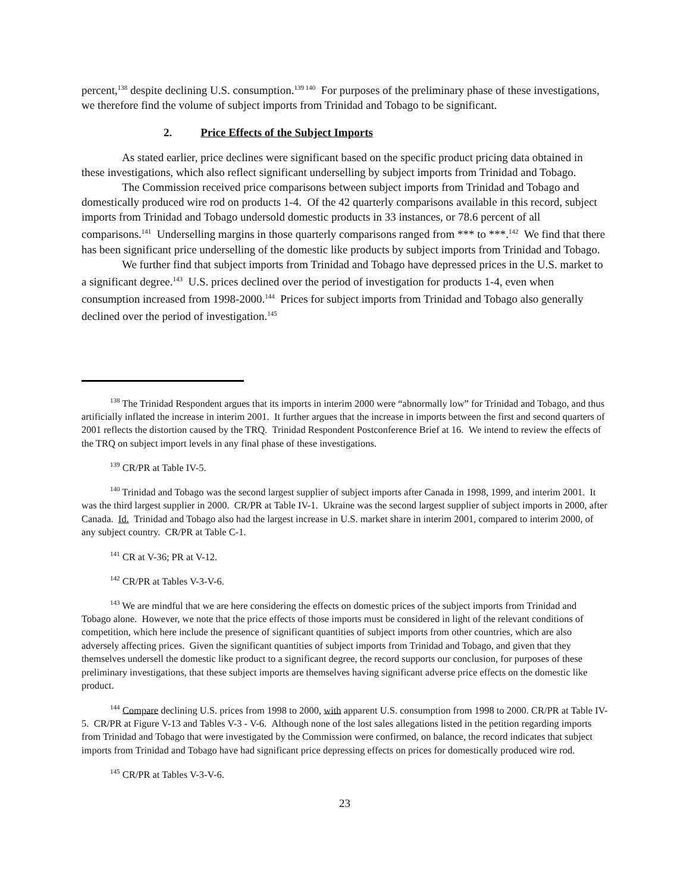percent,<sup>138</sup> despite declining U.S. consumption.<sup>139 140</sup> For purposes of the preliminary phase of these investigations, we therefore find the volume of subject imports from Trinidad and Tobago to be significant.
2. Price Effects of the Subject Imports
As stated earlier, price declines were significant based on the specific product pricing data obtained in these investigations, which also reflect significant underselling by subject imports from Trinidad and Tobago.
The Commission received price comparisons between subject imports from Trinidad and Tobago and domestically produced wire rod on products 1-4. Of the 42 quarterly comparisons available in this record, subject imports from Trinidad and Tobago undersold domestic products in 33 instances, or 78.6 percent of all comparisons.<sup>141</sup> Underselling margins in those quarterly comparisons ranged from *** to ***.<sup>142</sup> We find that there has been significant price underselling of the domestic like products by subject imports from Trinidad and Tobago.
We further find that subject imports from Trinidad and Tobago have depressed prices in the U.S. market to a significant degree.<sup>143</sup> U.S. prices declined over the period of investigation for products 1-4, even when consumption increased from 1998-2000.<sup>144</sup> Prices for subject imports from Trinidad and Tobago also generally declined over the period of investigation.<sup>145</sup>
<sup>138</sup> The Trinidad Respondent argues that its imports in interim 2000 were “abnormally low” for Trinidad and Tobago, and thus artificially inflated the increase in interim 2001. It further argues that the increase in imports between the first and second quarters of 2001 reflects the distortion caused by the TRQ. Trinidad Respondent Postconference Brief at 16. We intend to review the effects of the TRQ on subject import levels in any final phase of these investigations.
<sup>139</sup> CR/PR at Table IV-5.
<sup>140</sup> Trinidad and Tobago was the second largest supplier of subject imports after Canada in 1998, 1999, and interim 2001. It was the third largest supplier in 2000. CR/PR at Table IV-1. Ukraine was the second largest supplier of subject imports in 2000, after Canada. Id. Trinidad and Tobago also had the largest increase in U.S. market share in interim 2001, compared to interim 2000, of any subject country. CR/PR at Table C-1.
<sup>141</sup> CR at V-36; PR at V-12.
<sup>142</sup> CR/PR at Tables V-3-V-6.
<sup>143</sup> We are mindful that we are here considering the effects on domestic prices of the subject imports from Trinidad and Tobago alone. However, we note that the price effects of those imports must be considered in light of the relevant conditions of competition, which here include the presence of significant quantities of subject imports from other countries, which are also adversely affecting prices. Given the significant quantities of subject imports from Trinidad and Tobago, and given that they themselves undersell the domestic like product to a significant degree, the record supports our conclusion, for purposes of these preliminary investigations, that these subject imports are themselves having significant adverse price effects on the domestic like product.
<sup>144</sup> Compare declining U.S. prices from 1998 to 2000, with apparent U.S. consumption from 1998 to 2000. CR/PR at Table IV-5. CR/PR at Figure V-13 and Tables V-3 - V-6. Although none of the lost sales allegations listed in the petition regarding imports from Trinidad and Tobago that were investigated by the Commission were confirmed, on balance, the record indicates that subject imports from Trinidad and Tobago have had significant price depressing effects on prices for domestically produced wire rod.
<sup>145</sup> CR/PR at Tables V-3-V-6.
23